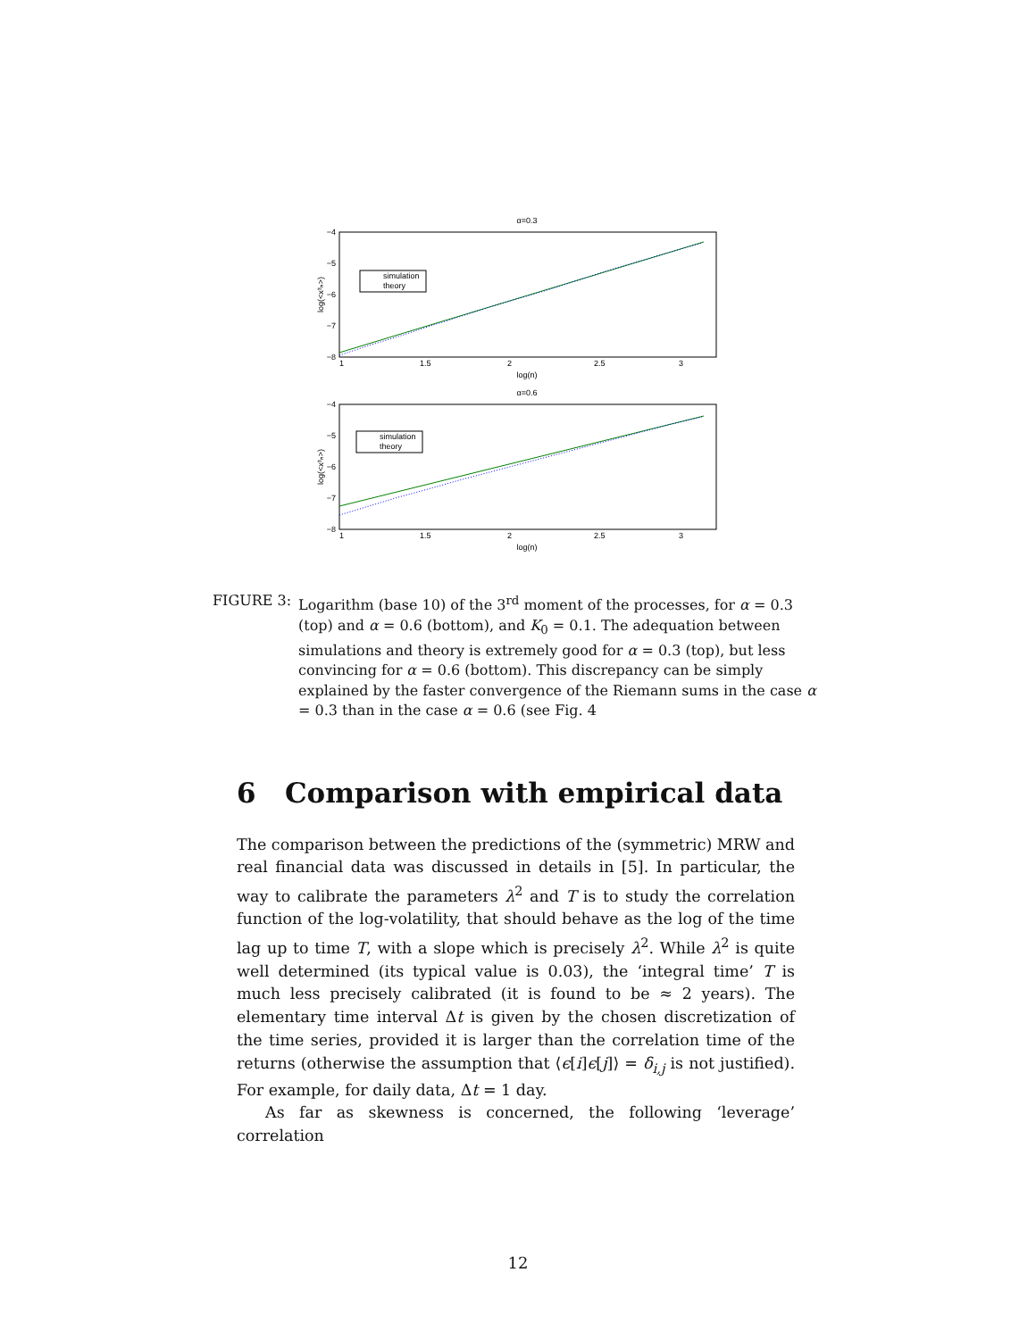α=0.3
−4
−5
−6
−7
−8
1
1.5
2
2.5
3
log(n)
log(<x³ₙ>)
simulation
theory
α=0.6
−4
−5
−6
−7
−8
1
1.5
2
2.5
3
log(n)
log(<x³ₙ>)
simulation
theory
FIGURE 3: Logarithm (base 10) of the 3<sup>rd</sup> moment of the processes, for α = 0.3 (top) and α = 0.6 (bottom), and K<sub>0</sub> = 0.1. The adequation between simulations and theory is extremely good for α = 0.3 (top), but less convincing for α = 0.6 (bottom). This discrepancy can be simply explained by the faster convergence of the Riemann sums in the case α = 0.3 than in the case α = 0.6 (see Fig. 4
6 Comparison with empirical data
The comparison between the predictions of the (symmetric) MRW and real financial data was discussed in details in [5]. In particular, the way to calibrate the parameters λ<sup>2</sup> and T is to study the correlation function of the log-volatility, that should behave as the log of the time lag up to time T, with a slope which is precisely λ<sup>2</sup>. While λ<sup>2</sup> is quite well determined (its typical value is 0.03), the ‘integral time’ T is much less precisely calibrated (it is found to be ≈ 2 years). The elementary time interval Δt is given by the chosen discretization of the time series, provided it is larger than the correlation time of the returns (otherwise the assumption that ⟨ϵ[i]ϵ[j]⟩ = δ<sub>i,j</sub> is not justified). For example, for daily data, Δt = 1 day.
As far as skewness is concerned, the following ‘leverage’ correlation
12